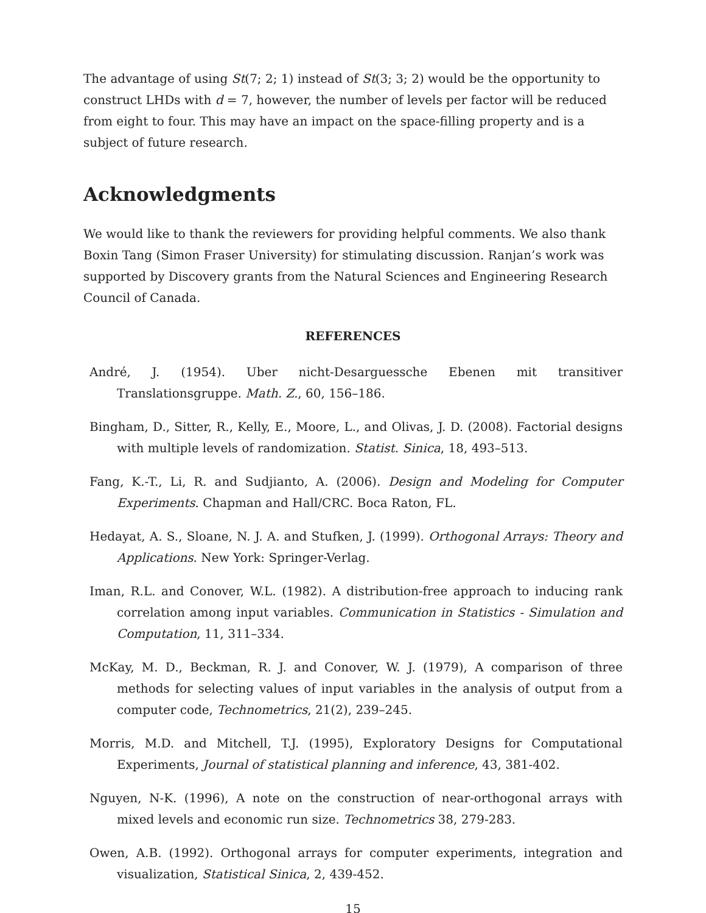The advantage of using St(7; 2; 1) instead of St(3; 3; 2) would be the opportunity to construct LHDs with d = 7, however, the number of levels per factor will be reduced from eight to four. This may have an impact on the space-filling property and is a subject of future research.
Acknowledgments
We would like to thank the reviewers for providing helpful comments. We also thank Boxin Tang (Simon Fraser University) for stimulating discussion. Ranjan’s work was supported by Discovery grants from the Natural Sciences and Engineering Research Council of Canada.
REFERENCES
André, J. (1954). Uber nicht-Desarguessche Ebenen mit transitiver Translationsgruppe. Math. Z., 60, 156–186.
Bingham, D., Sitter, R., Kelly, E., Moore, L., and Olivas, J. D. (2008). Factorial designs with multiple levels of randomization. Statist. Sinica, 18, 493–513.
Fang, K.-T., Li, R. and Sudjianto, A. (2006). Design and Modeling for Computer Experiments. Chapman and Hall/CRC. Boca Raton, FL.
Hedayat, A. S., Sloane, N. J. A. and Stufken, J. (1999). Orthogonal Arrays: Theory and Applications. New York: Springer-Verlag.
Iman, R.L. and Conover, W.L. (1982). A distribution-free approach to inducing rank correlation among input variables. Communication in Statistics - Simulation and Computation, 11, 311–334.
McKay, M. D., Beckman, R. J. and Conover, W. J. (1979), A comparison of three methods for selecting values of input variables in the analysis of output from a computer code, Technometrics, 21(2), 239–245.
Morris, M.D. and Mitchell, T.J. (1995), Exploratory Designs for Computational Experiments, Journal of statistical planning and inference, 43, 381-402.
Nguyen, N-K. (1996), A note on the construction of near-orthogonal arrays with mixed levels and economic run size. Technometrics 38, 279-283.
Owen, A.B. (1992). Orthogonal arrays for computer experiments, integration and visualization, Statistical Sinica, 2, 439-452.
15